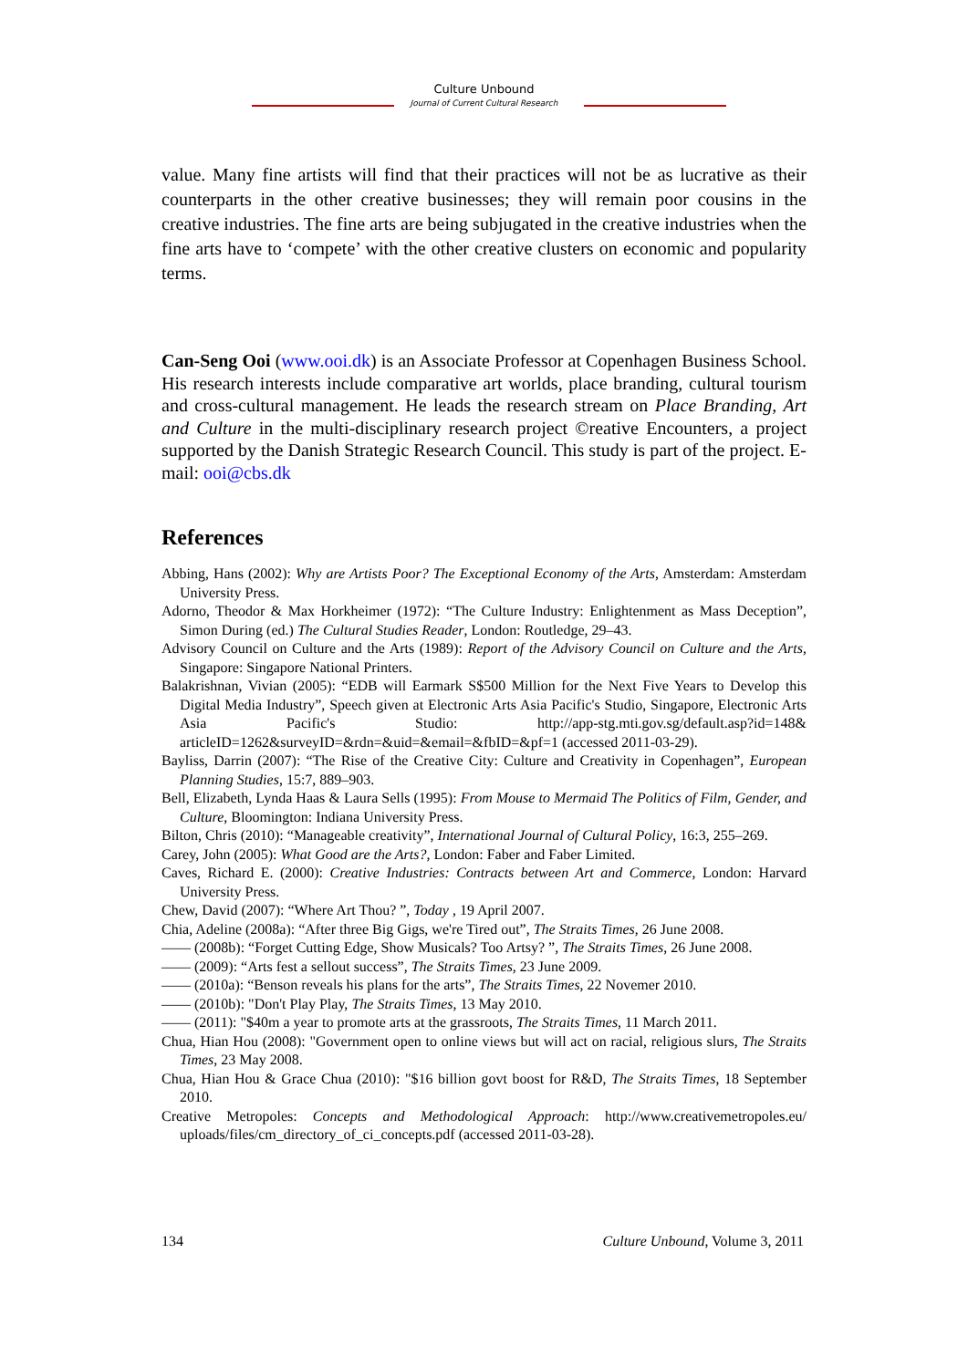Culture Unbound
Journal of Current Cultural Research
value. Many fine artists will find that their practices will not be as lucrative as their counterparts in the other creative businesses; they will remain poor cousins in the creative industries. The fine arts are being subjugated in the creative industries when the fine arts have to ‘compete’ with the other creative clusters on economic and popularity terms.
Can-Seng Ooi (www.ooi.dk) is an Associate Professor at Copenhagen Business School. His research interests include comparative art worlds, place branding, cultural tourism and cross-cultural management. He leads the research stream on Place Branding, Art and Culture in the multi-disciplinary research project ©reative Encounters, a project supported by the Danish Strategic Research Council. This study is part of the project. E-mail: ooi@cbs.dk
References
Abbing, Hans (2002): Why are Artists Poor? The Exceptional Economy of the Arts, Amsterdam: Amsterdam University Press.
Adorno, Theodor & Max Horkheimer (1972): “The Culture Industry: Enlightenment as Mass Deception”, Simon During (ed.) The Cultural Studies Reader, London: Routledge, 29–43.
Advisory Council on Culture and the Arts (1989): Report of the Advisory Council on Culture and the Arts, Singapore: Singapore National Printers.
Balakrishnan, Vivian (2005): “EDB will Earmark S$500 Million for the Next Five Years to Develop this Digital Media Industry”, Speech given at Electronic Arts Asia Pacific's Studio, Singapore, Electronic Arts Asia Pacific's Studio: http://app-stg.mti.gov.sg/default.asp?id=148& articleID=1262&surveyID=&rdn=&uid=&email=&fbID=&pf=1 (accessed 2011-03-29).
Bayliss, Darrin (2007): “The Rise of the Creative City: Culture and Creativity in Copenhagen”, European Planning Studies, 15:7, 889–903.
Bell, Elizabeth, Lynda Haas & Laura Sells (1995): From Mouse to Mermaid The Politics of Film, Gender, and Culture, Bloomington: Indiana University Press.
Bilton, Chris (2010): “Manageable creativity”, International Journal of Cultural Policy, 16:3, 255–269.
Carey, John (2005): What Good are the Arts?, London: Faber and Faber Limited.
Caves, Richard E. (2000): Creative Industries: Contracts between Art and Commerce, London: Harvard University Press.
Chew, David (2007): “Where Art Thou? ”, Today , 19 April 2007.
Chia, Adeline (2008a): “After three Big Gigs, we're Tired out”, The Straits Times, 26 June 2008.
—— (2008b): “Forget Cutting Edge, Show Musicals? Too Artsy? ”, The Straits Times, 26 June 2008.
—— (2009): “Arts fest a sellout success”, The Straits Times, 23 June 2009.
—— (2010a): “Benson reveals his plans for the arts”, The Straits Times, 22 Novemer 2010.
—— (2010b): "Don't Play Play, The Straits Times, 13 May 2010.
—— (2011): "$40m a year to promote arts at the grassroots, The Straits Times, 11 March 2011.
Chua, Hian Hou (2008): "Government open to online views but will act on racial, religious slurs, The Straits Times, 23 May 2008.
Chua, Hian Hou & Grace Chua (2010): "$16 billion govt boost for R&D, The Straits Times, 18 September 2010.
Creative Metropoles: Concepts and Methodological Approach: http://www.creativemetropoles.eu/ uploads/files/cm_directory_of_ci_concepts.pdf (accessed 2011-03-28).
134 Culture Unbound, Volume 3, 2011